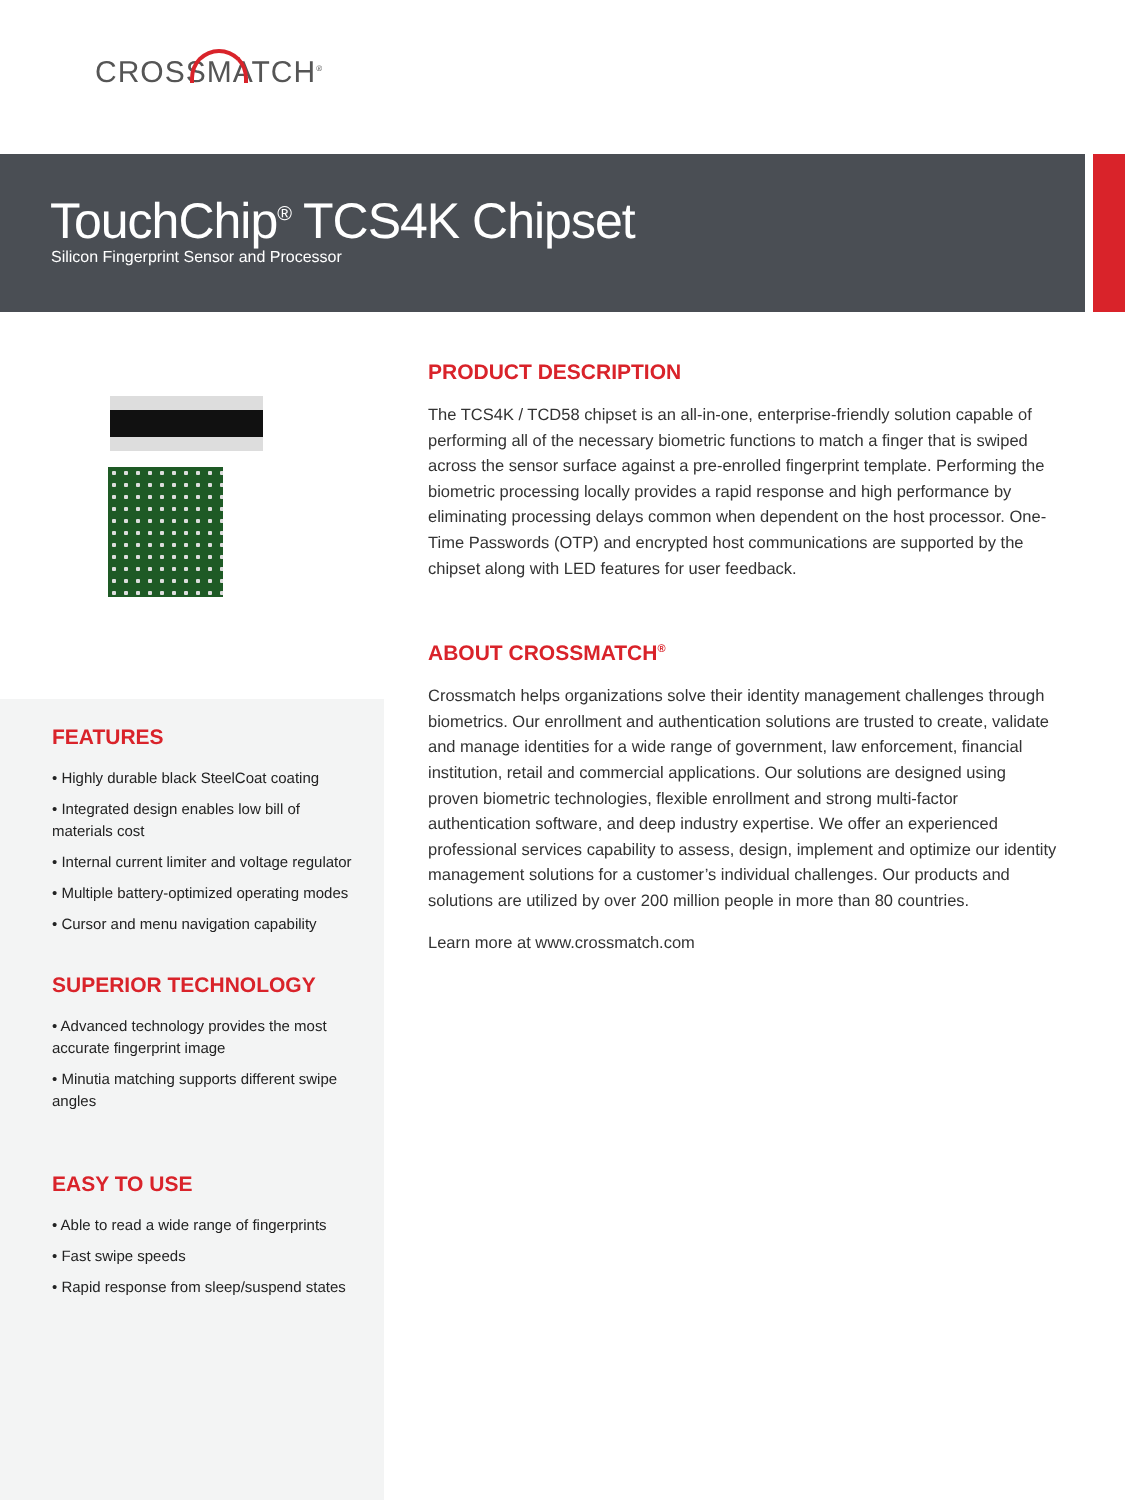CROSSMATCH<sup>®</sup>
TouchChip<sup>®</sup> TCS4K Chipset
Silicon Fingerprint Sensor and Processor
FEATURES
• Highly durable black SteelCoat coating
• Integrated design enables low bill of materials cost
• Internal current limiter and voltage regulator
• Multiple battery-optimized operating modes
• Cursor and menu navigation capability
SUPERIOR TECHNOLOGY
• Advanced technology provides the most accurate fingerprint image
• Minutia matching supports different swipe angles
EASY TO USE
• Able to read a wide range of fingerprints
• Fast swipe speeds
• Rapid response from sleep/suspend states
PRODUCT DESCRIPTION
The TCS4K / TCD58 chipset is an all-in-one, enterprise-friendly solution capable of performing all of the necessary biometric functions to match a finger that is swiped across the sensor surface against a pre-enrolled fingerprint template. Performing the biometric processing locally provides a rapid response and high performance by eliminating processing delays common when dependent on the host processor. One-Time Passwords (OTP) and encrypted host communications are supported by the chipset along with LED features for user feedback.
ABOUT CROSSMATCH<sup>®</sup>
Crossmatch helps organizations solve their identity management challenges through biometrics. Our enrollment and authentication solutions are trusted to create, validate and manage identities for a wide range of government, law enforcement, financial institution, retail and commercial applications. Our solutions are designed using proven biometric technologies, flexible enrollment and strong multi-factor authentication software, and deep industry expertise. We offer an experienced professional services capability to assess, design, implement and optimize our identity management solutions for a customer’s individual challenges. Our products and solutions are utilized by over 200 million people in more than 80 countries.
Learn more at www.crossmatch.com